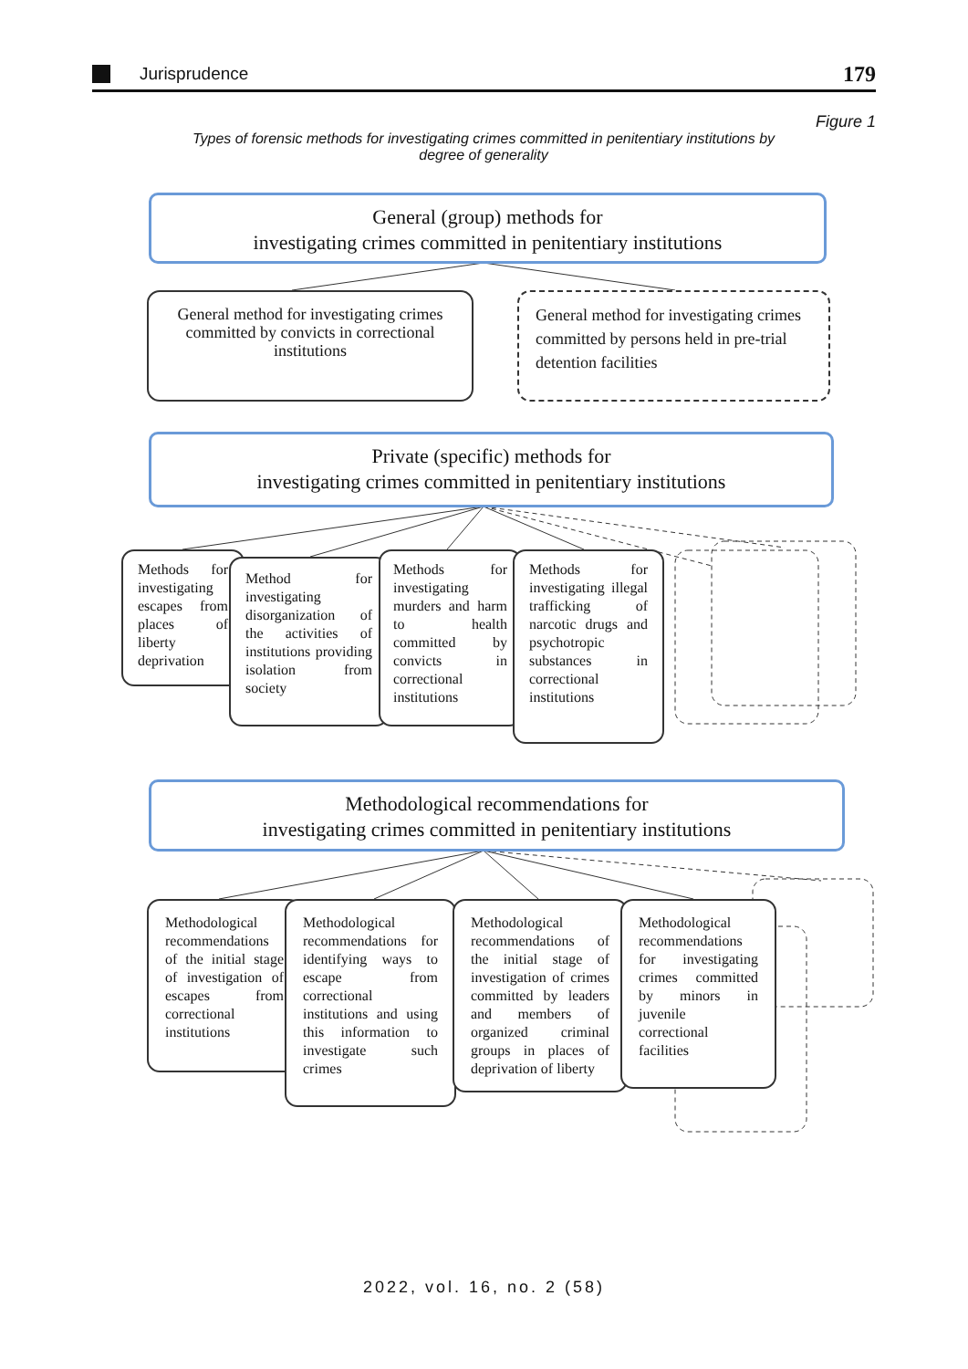Jurisprudence 179
Figure 1
Types of forensic methods for investigating crimes committed in penitentiary institutions by degree of generality
General (group) methods for
investigating crimes committed in penitentiary institutions
General method for investigating crimes committed by convicts in correctional institutions
General method for investigating crimes committed by persons held in pre-trial detention facilities
Private (specific) methods for
investigating crimes committed in penitentiary institutions
Methods for investigating escapes from places of liberty deprivation
Method for investigating disorganization of the activities of institutions providing isolation from society
Methods for investigating murders and harm to health committed by convicts in correctional institutions
Methods for investigating illegal trafficking of narcotic drugs and psychotropic substances in correctional institutions
Methodological recommendations for
investigating crimes committed in penitentiary institutions
Methodological recommendations of the initial stage of investigation of escapes from correctional institutions
Methodological recommendations for identifying ways to escape from correctional institutions and using this information to investigate such crimes
Methodological recommendations of the initial stage of investigation of crimes committed by leaders and members of organized criminal groups in places of deprivation of liberty
Methodological recommendations for investigating crimes committed by minors in juvenile correctional facilities
2022, vol. 16, no. 2 (58)